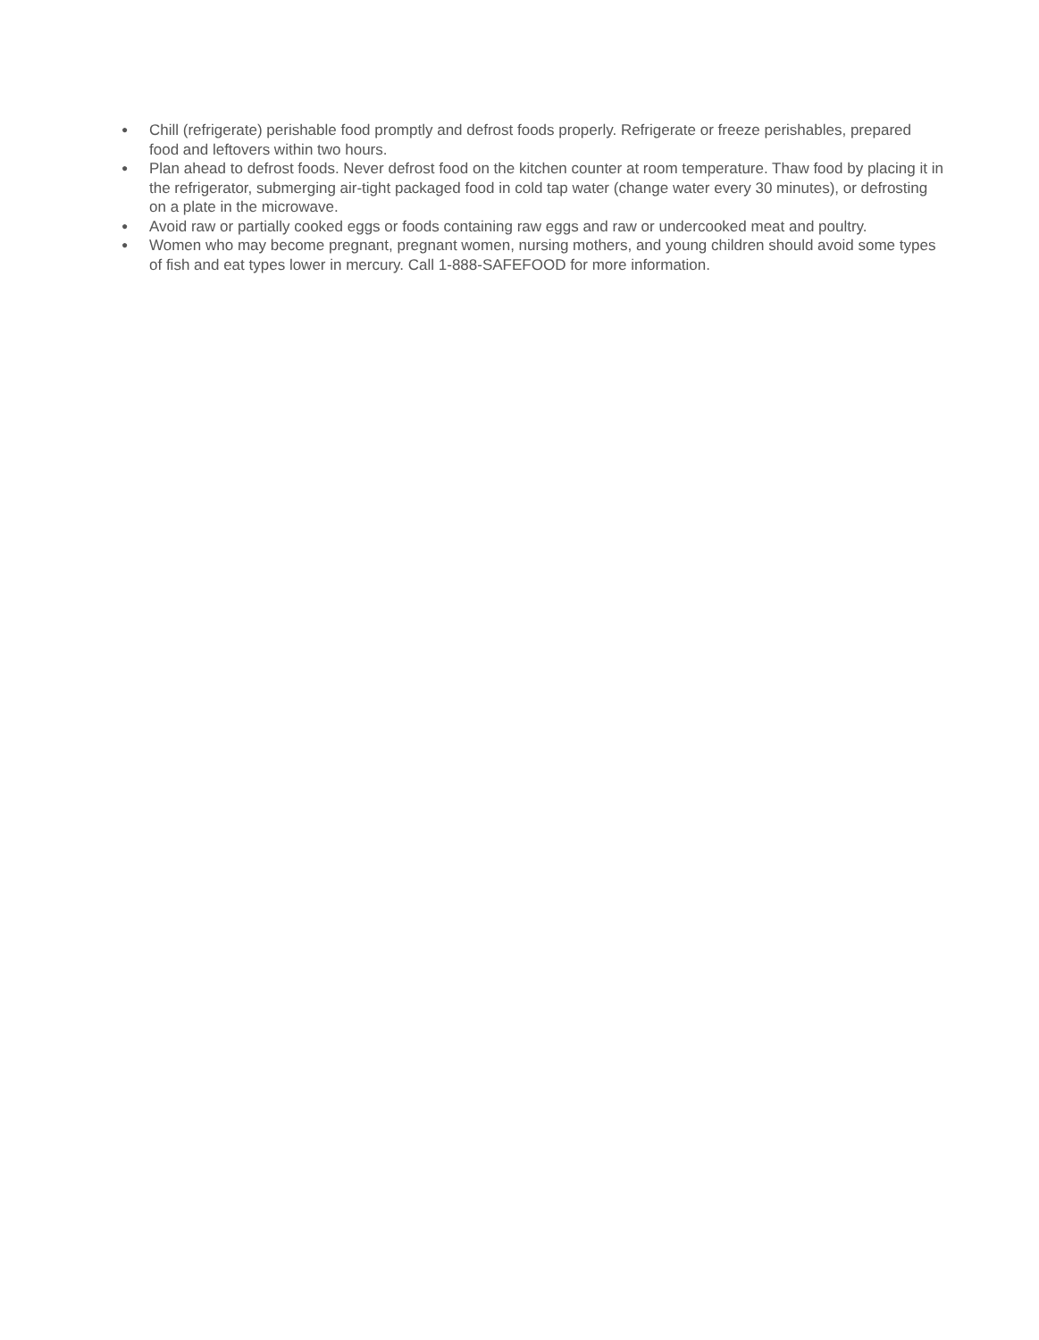● Chill (refrigerate) perishable food promptly and defrost foods properly. Refrigerate or freeze perishables, prepared food and leftovers within two hours.
● Plan ahead to defrost foods. Never defrost food on the kitchen counter at room temperature. Thaw food by placing it in the refrigerator, submerging air-tight packaged food in cold tap water (change water every 30 minutes), or defrosting on a plate in the microwave.
● Avoid raw or partially cooked eggs or foods containing raw eggs and raw or undercooked meat and poultry.
● Women who may become pregnant, pregnant women, nursing mothers, and young children should avoid some types of fish and eat types lower in mercury. Call 1-888-SAFEFOOD for more information.